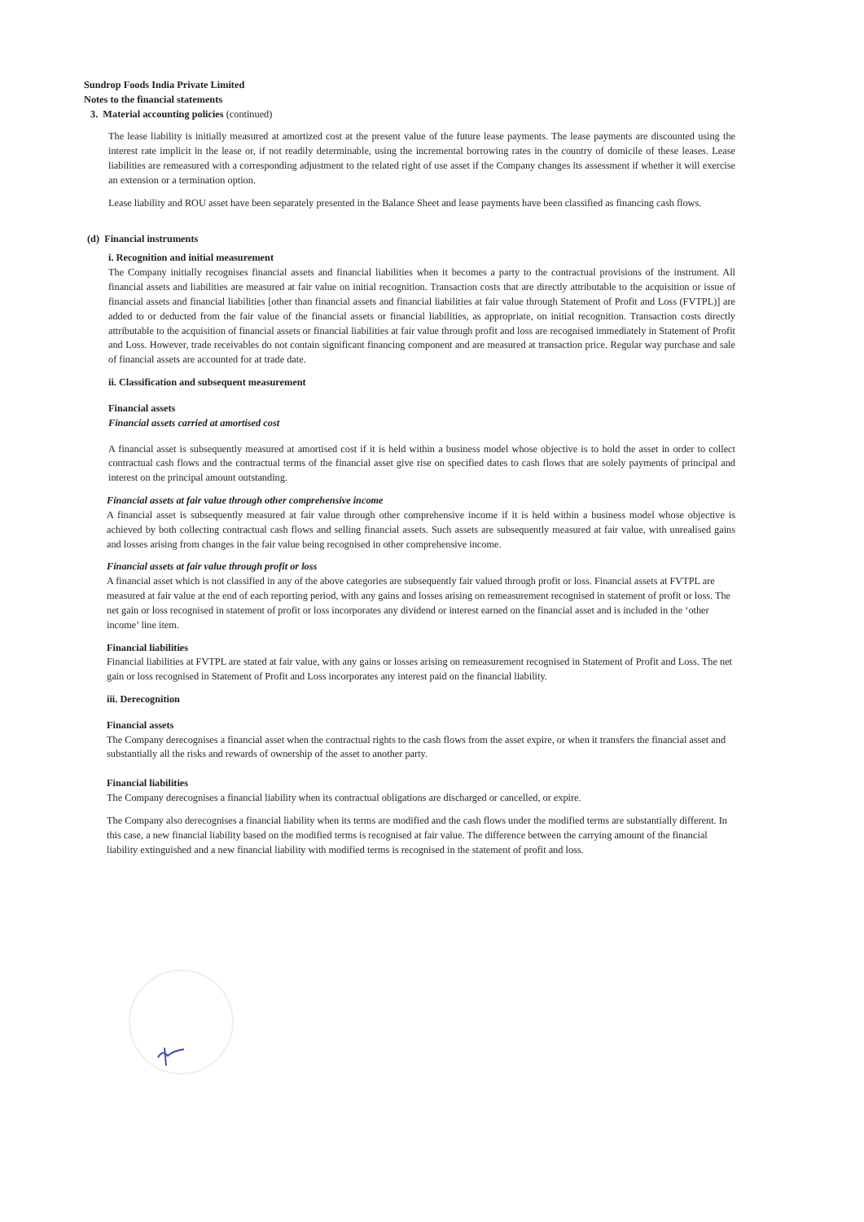Sundrop Foods India Private Limited
Notes to the financial statements
3. Material accounting policies (continued)
The lease liability is initially measured at amortized cost at the present value of the future lease payments. The lease payments are discounted using the interest rate implicit in the lease or, if not readily determinable, using the incremental borrowing rates in the country of domicile of these leases. Lease liabilities are remeasured with a corresponding adjustment to the related right of use asset if the Company changes its assessment if whether it will exercise an extension or a termination option.
Lease liability and ROU asset have been separately presented in the Balance Sheet and lease payments have been classified as financing cash flows.
(d) Financial instruments
i. Recognition and initial measurement
The Company initially recognises financial assets and financial liabilities when it becomes a party to the contractual provisions of the instrument. All financial assets and liabilities are measured at fair value on initial recognition. Transaction costs that are directly attributable to the acquisition or issue of financial assets and financial liabilities [other than financial assets and financial liabilities at fair value through Statement of Profit and Loss (FVTPL)] are added to or deducted from the fair value of the financial assets or financial liabilities, as appropriate, on initial recognition. Transaction costs directly attributable to the acquisition of financial assets or financial liabilities at fair value through profit and loss are recognised immediately in Statement of Profit and Loss. However, trade receivables do not contain significant financing component and are measured at transaction price. Regular way purchase and sale of financial assets are accounted for at trade date.
ii. Classification and subsequent measurement
Financial assets
Financial assets carried at amortised cost
A financial asset is subsequently measured at amortised cost if it is held within a business model whose objective is to hold the asset in order to collect contractual cash flows and the contractual terms of the financial asset give rise on specified dates to cash flows that are solely payments of principal and interest on the principal amount outstanding.
Financial assets at fair value through other comprehensive income
A financial asset is subsequently measured at fair value through other comprehensive income if it is held within a business model whose objective is achieved by both collecting contractual cash flows and selling financial assets. Such assets are subsequently measured at fair value, with unrealised gains and losses arising from changes in the fair value being recognised in other comprehensive income.
Financial assets at fair value through profit or loss
A financial asset which is not classified in any of the above categories are subsequently fair valued through profit or loss. Financial assets at FVTPL are measured at fair value at the end of each reporting period, with any gains and losses arising on remeasurement recognised in statement of profit or loss. The net gain or loss recognised in statement of profit or loss incorporates any dividend or interest earned on the financial asset and is included in the ‘other income’ line item.
Financial liabilities
Financial liabilities at FVTPL are stated at fair value, with any gains or losses arising on remeasurement recognised in Statement of Profit and Loss. The net gain or loss recognised in Statement of Profit and Loss incorporates any interest paid on the financial liability.
iii. Derecognition
Financial assets
The Company derecognises a financial asset when the contractual rights to the cash flows from the asset expire, or when it transfers the financial asset and substantially all the risks and rewards of ownership of the asset to another party.
Financial liabilities
The Company derecognises a financial liability when its contractual obligations are discharged or cancelled, or expire.
The Company also derecognises a financial liability when its terms are modified and the cash flows under the modified terms are substantially different. In this case, a new financial liability based on the modified terms is recognised at fair value. The difference between the carrying amount of the financial liability extinguished and a new financial liability with modified terms is recognised in the statement of profit and loss.